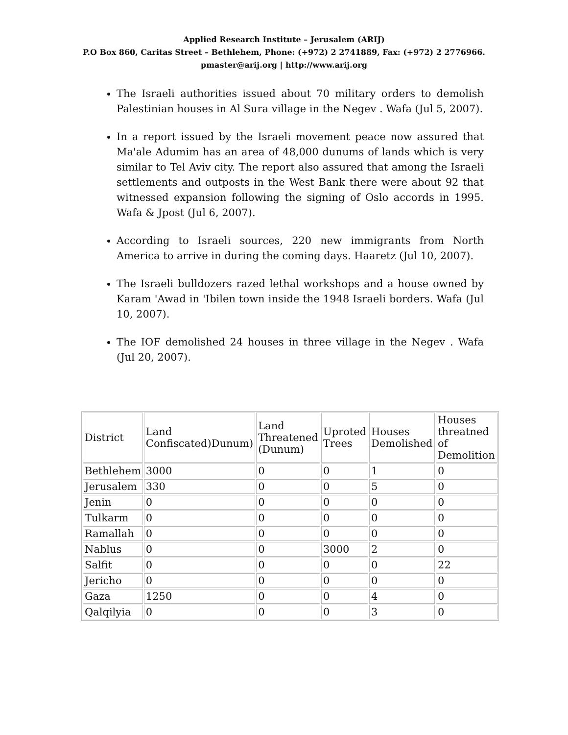Applied Research Institute – Jerusalem (ARIJ)
P.O Box 860, Caritas Street – Bethlehem, Phone: (+972) 2 2741889, Fax: (+972) 2 2776966.
pmaster@arij.org | http://www.arij.org
The Israeli authorities issued about 70 military orders to demolish Palestinian houses in Al Sura village in the Negev . Wafa (Jul 5, 2007).
In a report issued by the Israeli movement peace now assured that Ma'ale Adumim has an area of 48,000 dunums of lands which is very similar to Tel Aviv city. The report also assured that among the Israeli settlements and outposts in the West Bank there were about 92 that witnessed expansion following the signing of Oslo accords in 1995. Wafa & Jpost (Jul 6, 2007).
According to Israeli sources, 220 new immigrants from North America to arrive in during the coming days. Haaretz (Jul 10, 2007).
The Israeli bulldozers razed lethal workshops and a house owned by Karam 'Awad in 'Ibilen town inside the 1948 Israeli borders. Wafa (Jul 10, 2007).
The IOF demolished 24 houses in three village in the Negev . Wafa (Jul 20, 2007).
| District | Land Confiscated)Dunum) | Land Threatened (Dunum) | Uproted Trees | Houses Demolished | Houses threatned of Demolition |
| Bethlehem | 3000 | 0 | 0 | 1 | 0 |
| Jerusalem | 330 | 0 | 0 | 5 | 0 |
| Jenin | 0 | 0 | 0 | 0 | 0 |
| Tulkarm | 0 | 0 | 0 | 0 | 0 |
| Ramallah | 0 | 0 | 0 | 0 | 0 |
| Nablus | 0 | 0 | 3000 | 2 | 0 |
| Salfit | 0 | 0 | 0 | 0 | 22 |
| Jericho | 0 | 0 | 0 | 0 | 0 |
| Gaza | 1250 | 0 | 0 | 4 | 0 |
| Qalqilyia | 0 | 0 | 0 | 3 | 0 |